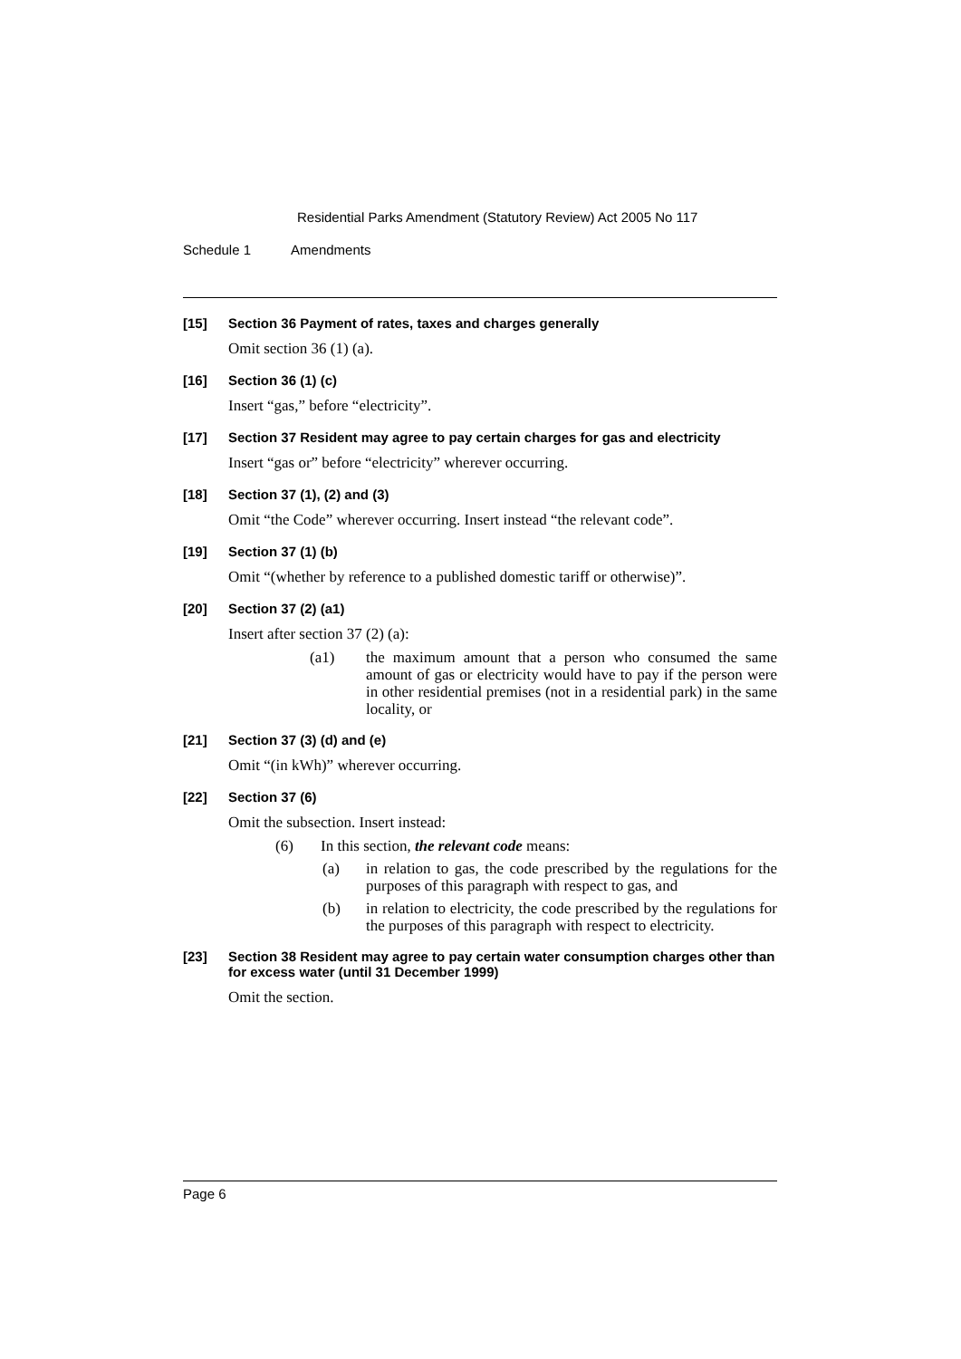Residential Parks Amendment (Statutory Review) Act 2005 No 117
Schedule 1 Amendments
[15] Section 36 Payment of rates, taxes and charges generally
Omit section 36 (1) (a).
[16] Section 36 (1) (c)
Insert “gas,” before “electricity”.
[17] Section 37 Resident may agree to pay certain charges for gas and electricity
Insert “gas or” before “electricity” wherever occurring.
[18] Section 37 (1), (2) and (3)
Omit “the Code” wherever occurring. Insert instead “the relevant code”.
[19] Section 37 (1) (b)
Omit “(whether by reference to a published domestic tariff or otherwise)”.
[20] Section 37 (2) (a1)
Insert after section 37 (2) (a):
(a1) the maximum amount that a person who consumed the same amount of gas or electricity would have to pay if the person were in other residential premises (not in a residential park) in the same locality, or
[21] Section 37 (3) (d) and (e)
Omit “(in kWh)” wherever occurring.
[22] Section 37 (6)
Omit the subsection. Insert instead:
(6) In this section, the relevant code means:
(a) in relation to gas, the code prescribed by the regulations for the purposes of this paragraph with respect to gas, and
(b) in relation to electricity, the code prescribed by the regulations for the purposes of this paragraph with respect to electricity.
[23] Section 38 Resident may agree to pay certain water consumption charges other than for excess water (until 31 December 1999)
Omit the section.
Page 6